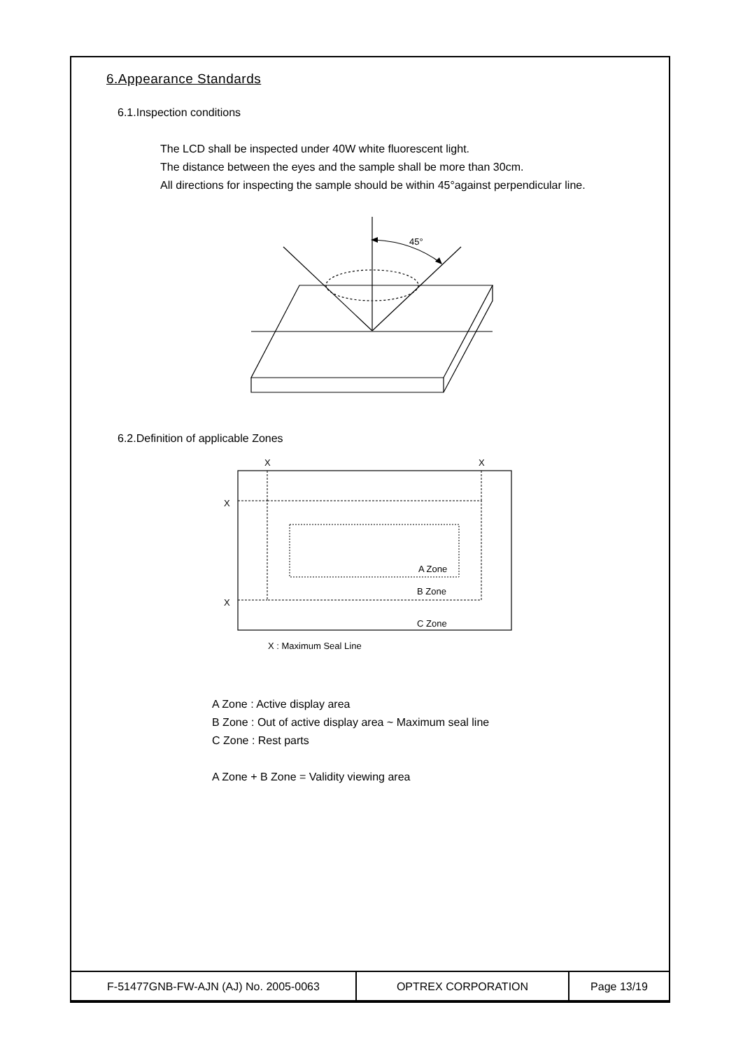6.Appearance Standards
6.1.Inspection conditions
The LCD shall be inspected under 40W white fluorescent light.
The distance between the eyes and the sample shall be more than 30cm.
All directions for inspecting the sample should be within 45°against perpendicular line.
45°
6.2.Definition of applicable Zones
X
X
X
X
A Zone
B Zone
C Zone
X : Maximum Seal Line
A Zone : Active display area
B Zone : Out of active display area ~ Maximum seal line
C Zone : Rest parts
A Zone + B Zone = Validity viewing area
| F-51477GNB-FW-AJN (AJ) No. 2005-0063 | OPTREX CORPORATION | Page 13/19 |